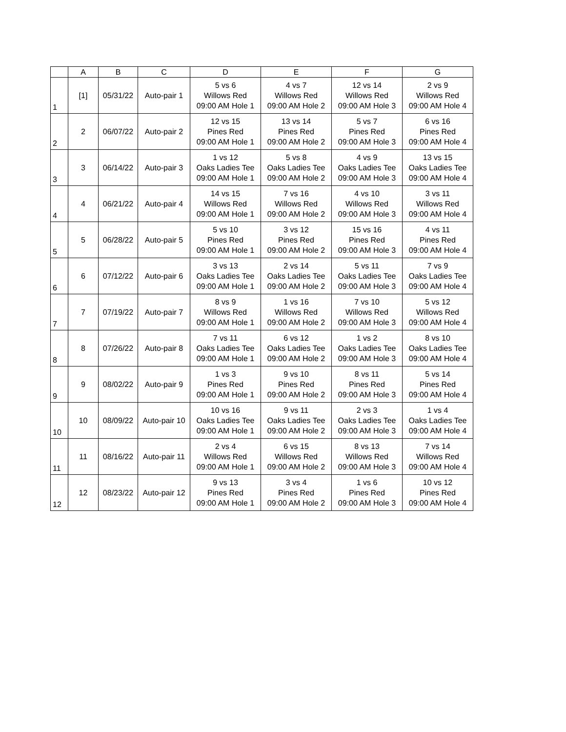| | A | B | C | D | E | F | G |
| --- | --- | --- | --- | --- | --- | --- | --- |
| 1 | [1] | 05/31/22 | Auto-pair 1 | 5 vs 6 Willows Red 09:00 AM Hole 1 | 4 vs 7 Willows Red 09:00 AM Hole 2 | 12 vs 14 Willows Red 09:00 AM Hole 3 | 2 vs 9 Willows Red 09:00 AM Hole 4 |
| 2 | 2 | 06/07/22 | Auto-pair 2 | 12 vs 15 Pines Red 09:00 AM Hole 1 | 13 vs 14 Pines Red 09:00 AM Hole 2 | 5 vs 7 Pines Red 09:00 AM Hole 3 | 6 vs 16 Pines Red 09:00 AM Hole 4 |
| 3 | 3 | 06/14/22 | Auto-pair 3 | 1 vs 12 Oaks Ladies Tee 09:00 AM Hole 1 | 5 vs 8 Oaks Ladies Tee 09:00 AM Hole 2 | 4 vs 9 Oaks Ladies Tee 09:00 AM Hole 3 | 13 vs 15 Oaks Ladies Tee 09:00 AM Hole 4 |
| 4 | 4 | 06/21/22 | Auto-pair 4 | 14 vs 15 Willows Red 09:00 AM Hole 1 | 7 vs 16 Willows Red 09:00 AM Hole 2 | 4 vs 10 Willows Red 09:00 AM Hole 3 | 3 vs 11 Willows Red 09:00 AM Hole 4 |
| 5 | 5 | 06/28/22 | Auto-pair 5 | 5 vs 10 Pines Red 09:00 AM Hole 1 | 3 vs 12 Pines Red 09:00 AM Hole 2 | 15 vs 16 Pines Red 09:00 AM Hole 3 | 4 vs 11 Pines Red 09:00 AM Hole 4 |
| 6 | 6 | 07/12/22 | Auto-pair 6 | 3 vs 13 Oaks Ladies Tee 09:00 AM Hole 1 | 2 vs 14 Oaks Ladies Tee 09:00 AM Hole 2 | 5 vs 11 Oaks Ladies Tee 09:00 AM Hole 3 | 7 vs 9 Oaks Ladies Tee 09:00 AM Hole 4 |
| 7 | 7 | 07/19/22 | Auto-pair 7 | 8 vs 9 Willows Red 09:00 AM Hole 1 | 1 vs 16 Willows Red 09:00 AM Hole 2 | 7 vs 10 Willows Red 09:00 AM Hole 3 | 5 vs 12 Willows Red 09:00 AM Hole 4 |
| 8 | 8 | 07/26/22 | Auto-pair 8 | 7 vs 11 Oaks Ladies Tee 09:00 AM Hole 1 | 6 vs 12 Oaks Ladies Tee 09:00 AM Hole 2 | 1 vs 2 Oaks Ladies Tee 09:00 AM Hole 3 | 8 vs 10 Oaks Ladies Tee 09:00 AM Hole 4 |
| 9 | 9 | 08/02/22 | Auto-pair 9 | 1 vs 3 Pines Red 09:00 AM Hole 1 | 9 vs 10 Pines Red 09:00 AM Hole 2 | 8 vs 11 Pines Red 09:00 AM Hole 3 | 5 vs 14 Pines Red 09:00 AM Hole 4 |
| 10 | 10 | 08/09/22 | Auto-pair 10 | 10 vs 16 Oaks Ladies Tee 09:00 AM Hole 1 | 9 vs 11 Oaks Ladies Tee 09:00 AM Hole 2 | 2 vs 3 Oaks Ladies Tee 09:00 AM Hole 3 | 1 vs 4 Oaks Ladies Tee 09:00 AM Hole 4 |
| 11 | 11 | 08/16/22 | Auto-pair 11 | 2 vs 4 Willows Red 09:00 AM Hole 1 | 6 vs 15 Willows Red 09:00 AM Hole 2 | 8 vs 13 Willows Red 09:00 AM Hole 3 | 7 vs 14 Willows Red 09:00 AM Hole 4 |
| 12 | 12 | 08/23/22 | Auto-pair 12 | 9 vs 13 Pines Red 09:00 AM Hole 1 | 3 vs 4 Pines Red 09:00 AM Hole 2 | 1 vs 6 Pines Red 09:00 AM Hole 3 | 10 vs 12 Pines Red 09:00 AM Hole 4 |